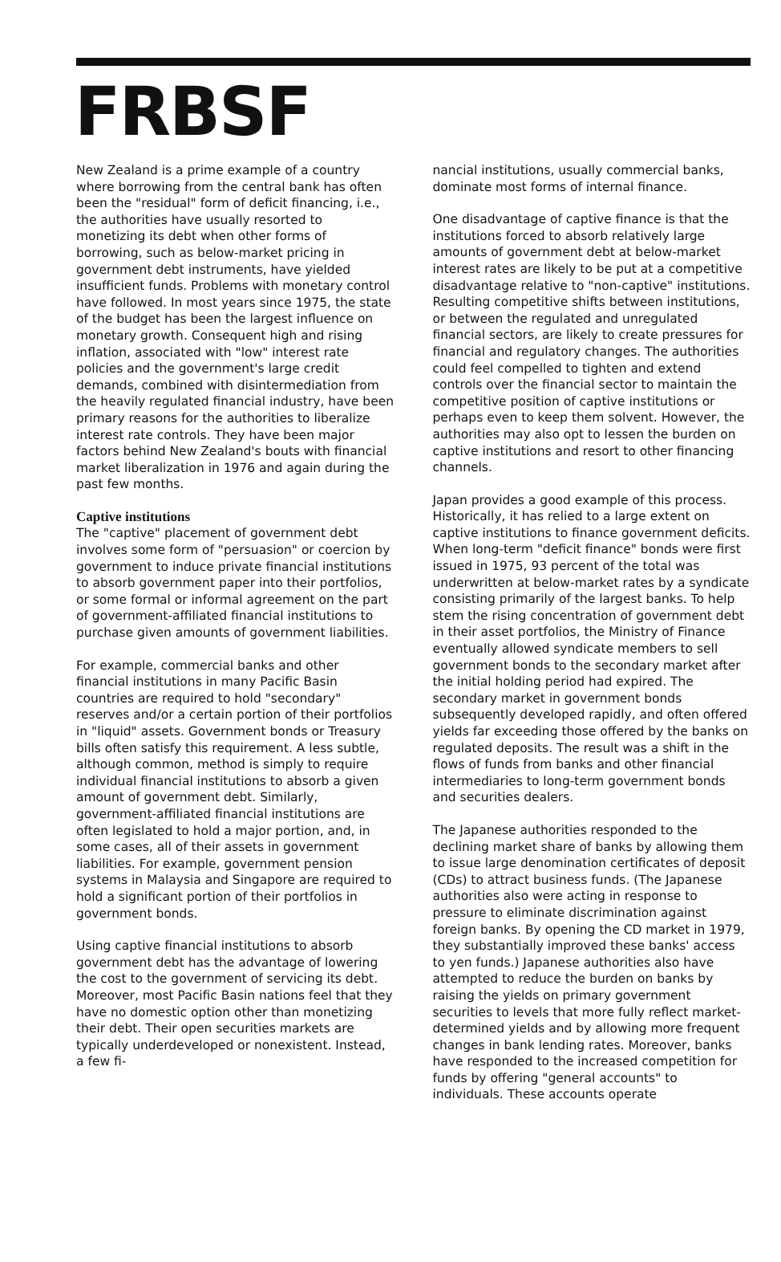FRBSF
New Zealand is a prime example of a country where borrowing from the central bank has often been the "residual" form of deficit financing, i.e., the authorities have usually resorted to monetizing its debt when other forms of borrowing, such as below-market pricing in government debt instruments, have yielded insufficient funds. Problems with monetary control have followed. In most years since 1975, the state of the budget has been the largest influence on monetary growth. Consequent high and rising inflation, associated with "low" interest rate policies and the government's large credit demands, combined with disintermediation from the heavily regulated financial industry, have been primary reasons for the authorities to liberalize interest rate controls. They have been major factors behind New Zealand's bouts with financial market liberalization in 1976 and again during the past few months.
Captive institutions
The "captive" placement of government debt involves some form of "persuasion" or coercion by government to induce private financial institutions to absorb government paper into their portfolios, or some formal or informal agreement on the part of government-affiliated financial institutions to purchase given amounts of government liabilities.
For example, commercial banks and other financial institutions in many Pacific Basin countries are required to hold "secondary" reserves and/or a certain portion of their portfolios in "liquid" assets. Government bonds or Treasury bills often satisfy this requirement. A less subtle, although common, method is simply to require individual financial institutions to absorb a given amount of government debt. Similarly, government-affiliated financial institutions are often legislated to hold a major portion, and, in some cases, all of their assets in government liabilities. For example, government pension systems in Malaysia and Singapore are required to hold a significant portion of their portfolios in government bonds.
Using captive financial institutions to absorb government debt has the advantage of lowering the cost to the government of servicing its debt. Moreover, most Pacific Basin nations feel that they have no domestic option other than monetizing their debt. Their open securities markets are typically underdeveloped or nonexistent. Instead, a few fi-
nancial institutions, usually commercial banks, dominate most forms of internal finance.
One disadvantage of captive finance is that the institutions forced to absorb relatively large amounts of government debt at below-market interest rates are likely to be put at a competitive disadvantage relative to "non-captive" institutions. Resulting competitive shifts between institutions, or between the regulated and unregulated financial sectors, are likely to create pressures for financial and regulatory changes. The authorities could feel compelled to tighten and extend controls over the financial sector to maintain the competitive position of captive institutions or perhaps even to keep them solvent. However, the authorities may also opt to lessen the burden on captive institutions and resort to other financing channels.
Japan provides a good example of this process. Historically, it has relied to a large extent on captive institutions to finance government deficits. When long-term "deficit finance" bonds were first issued in 1975, 93 percent of the total was underwritten at below-market rates by a syndicate consisting primarily of the largest banks. To help stem the rising concentration of government debt in their asset portfolios, the Ministry of Finance eventually allowed syndicate members to sell government bonds to the secondary market after the initial holding period had expired. The secondary market in government bonds subsequently developed rapidly, and often offered yields far exceeding those offered by the banks on regulated deposits. The result was a shift in the flows of funds from banks and other financial intermediaries to long-term government bonds and securities dealers.
The Japanese authorities responded to the declining market share of banks by allowing them to issue large denomination certificates of deposit (CDs) to attract business funds. (The Japanese authorities also were acting in response to pressure to eliminate discrimination against foreign banks. By opening the CD market in 1979, they substantially improved these banks' access to yen funds.) Japanese authorities also have attempted to reduce the burden on banks by raising the yields on primary government securities to levels that more fully reflect market-determined yields and by allowing more frequent changes in bank lending rates. Moreover, banks have responded to the increased competition for funds by offering "general accounts" to individuals. These accounts operate